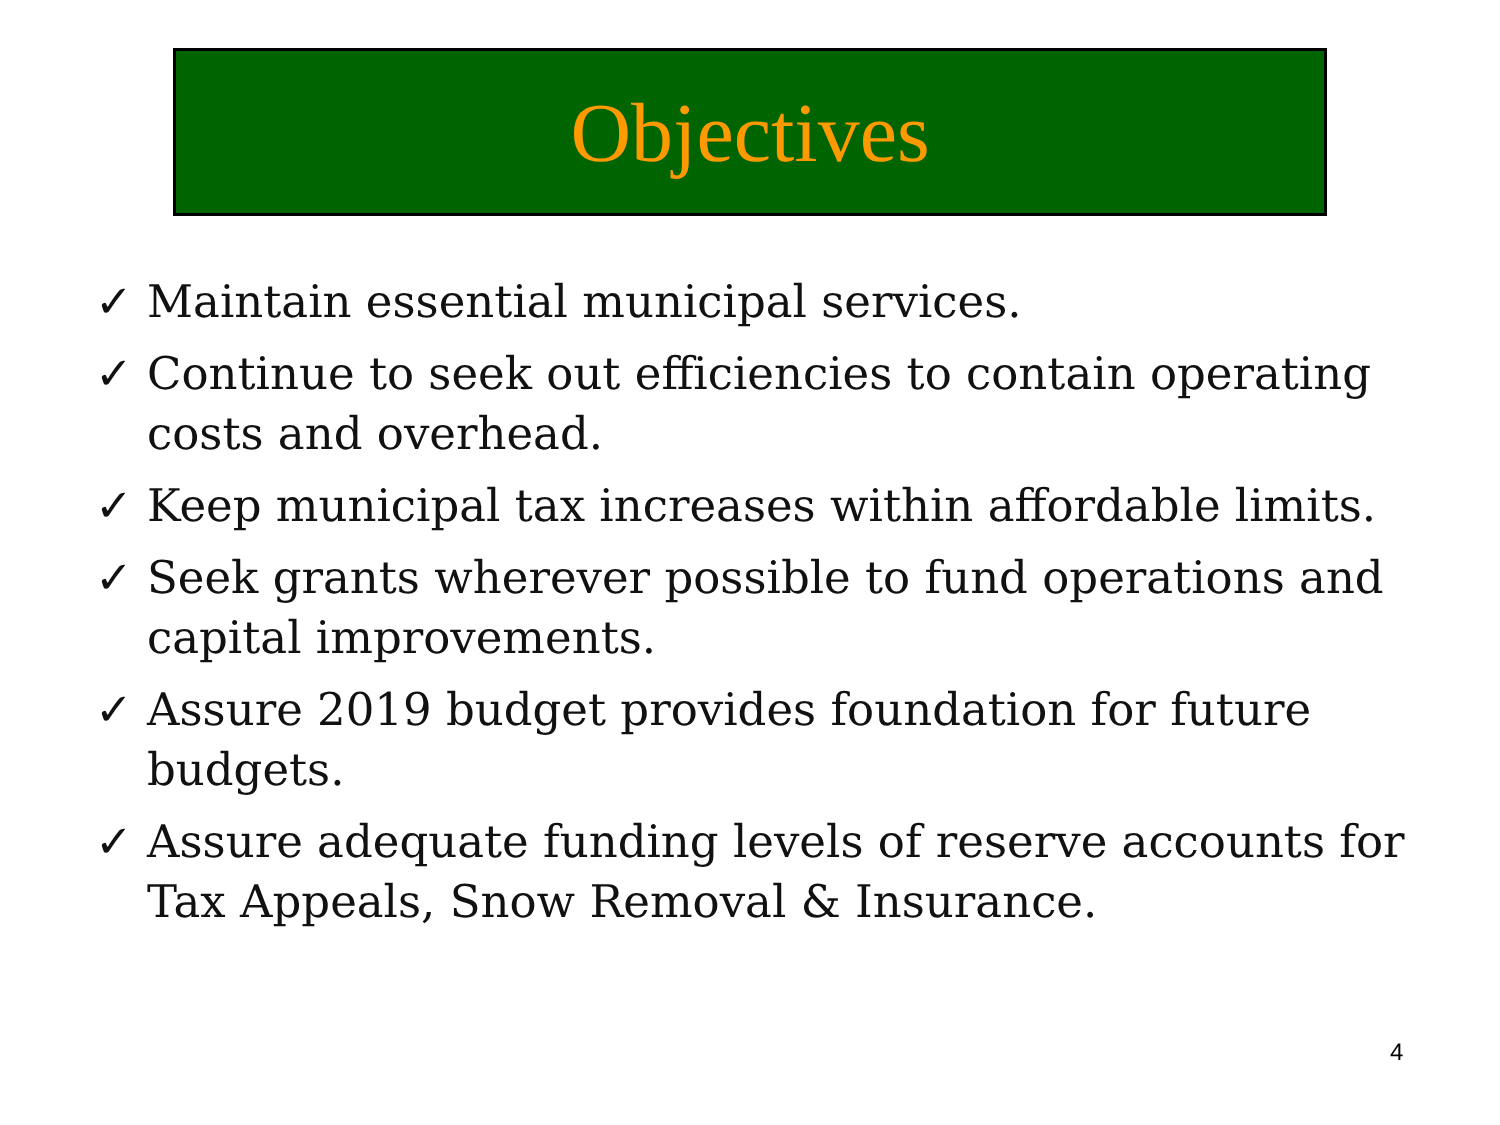Objectives
✓ Maintain essential municipal services.
✓ Continue to seek out efficiencies to contain operating costs and overhead.
✓ Keep municipal tax increases within affordable limits.
✓ Seek grants wherever possible to fund operations and capital improvements.
✓ Assure 2019 budget provides foundation for future budgets.
✓ Assure adequate funding levels of reserve accounts for Tax Appeals, Snow Removal & Insurance.
4